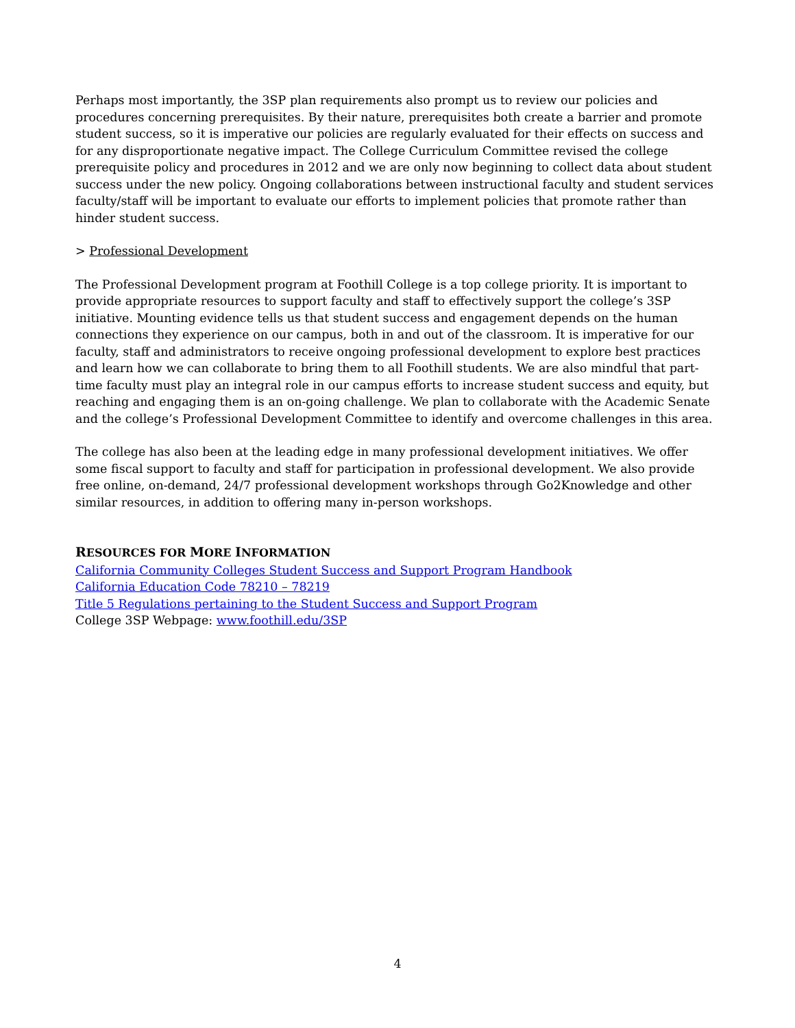Perhaps most importantly, the 3SP plan requirements also prompt us to review our policies and procedures concerning prerequisites. By their nature, prerequisites both create a barrier and promote student success, so it is imperative our policies are regularly evaluated for their effects on success and for any disproportionate negative impact. The College Curriculum Committee revised the college prerequisite policy and procedures in 2012 and we are only now beginning to collect data about student success under the new policy. Ongoing collaborations between instructional faculty and student services faculty/staff will be important to evaluate our efforts to implement policies that promote rather than hinder student success.
> Professional Development
The Professional Development program at Foothill College is a top college priority. It is important to provide appropriate resources to support faculty and staff to effectively support the college’s 3SP initiative. Mounting evidence tells us that student success and engagement depends on the human connections they experience on our campus, both in and out of the classroom. It is imperative for our faculty, staff and administrators to receive ongoing professional development to explore best practices and learn how we can collaborate to bring them to all Foothill students. We are also mindful that part-time faculty must play an integral role in our campus efforts to increase student success and equity, but reaching and engaging them is an on-going challenge. We plan to collaborate with the Academic Senate and the college’s Professional Development Committee to identify and overcome challenges in this area.
The college has also been at the leading edge in many professional development initiatives. We offer some fiscal support to faculty and staff for participation in professional development. We also provide free online, on-demand, 24/7 professional development workshops through Go2Knowledge and other similar resources, in addition to offering many in-person workshops.
RESOURCES FOR MORE INFORMATION
California Community Colleges Student Success and Support Program Handbook
California Education Code 78210 – 78219
Title 5 Regulations pertaining to the Student Success and Support Program
College 3SP Webpage: www.foothill.edu/3SP
4